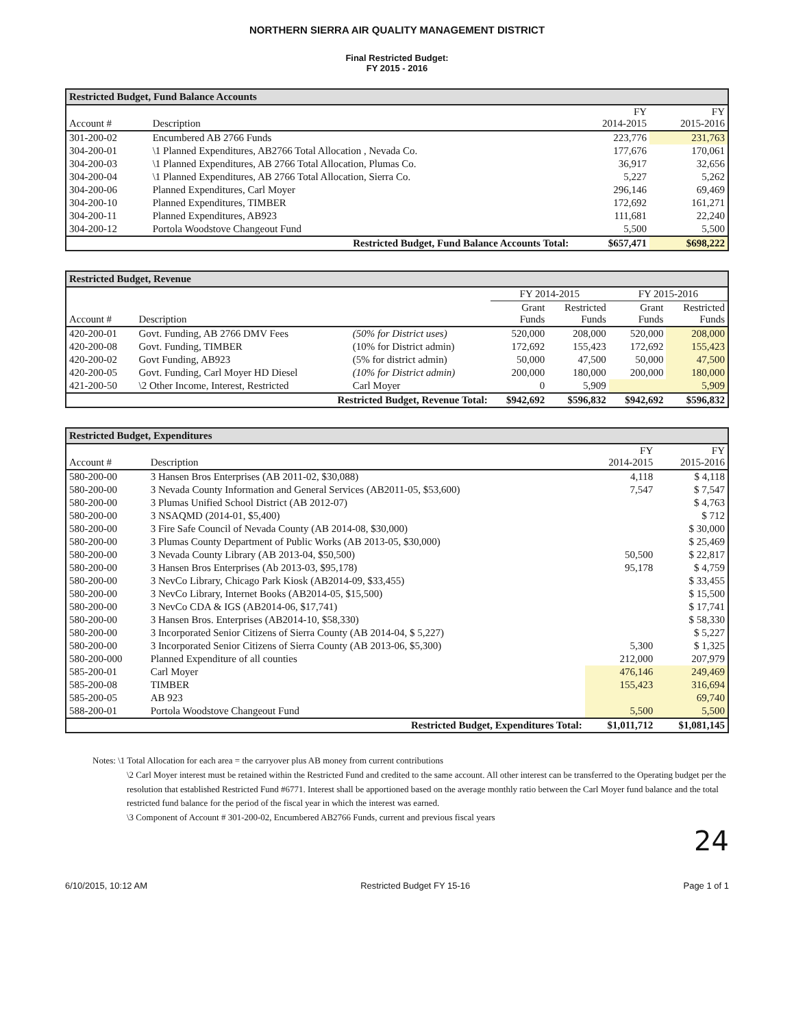NORTHERN SIERRA AIR QUALITY MANAGEMENT DISTRICT
Final Restricted Budget:
FY 2015 - 2016
Restricted Budget, Fund Balance Accounts
| Account # | Description | FY 2014-2015 | FY 2015-2016 |
| --- | --- | --- | --- |
| 301-200-02 | Encumbered AB 2766 Funds | 223,776 | 231,763 |
| 304-200-01 | \1 Planned Expenditures, AB2766 Total Allocation , Nevada Co. | 177,676 | 170,061 |
| 304-200-03 | \1 Planned Expenditures, AB 2766 Total Allocation, Plumas Co. | 36,917 | 32,656 |
| 304-200-04 | \1 Planned Expenditures, AB 2766 Total Allocation, Sierra Co. | 5,227 | 5,262 |
| 304-200-06 | Planned Expenditures, Carl Moyer | 296,146 | 69,469 |
| 304-200-10 | Planned Expenditures, TIMBER | 172,692 | 161,271 |
| 304-200-11 | Planned Expenditures, AB923 | 111,681 | 22,240 |
| 304-200-12 | Portola Woodstove Changeout Fund | 5,500 | 5,500 |
| Restricted Budget, Fund Balance Accounts Total: | | $657,471 | $698,222 |
Restricted Budget, Revenue
| Account # | Description | | FY 2014-2015 | | FY 2015-2016 | |
| --- | --- | --- | --- | --- | --- | --- |
| | | | Grant Funds | Restricted Funds | Grant Funds | Restricted Funds |
| 420-200-01 | Govt. Funding, AB 2766 DMV Fees | (50% for District uses) | 520,000 | 208,000 | 520,000 | 208,000 |
| 420-200-08 | Govt. Funding, TIMBER | (10% for District admin) | 172,692 | 155,423 | 172,692 | 155,423 |
| 420-200-02 | Govt Funding, AB923 | (5% for district admin) | 50,000 | 47,500 | 50,000 | 47,500 |
| 420-200-05 | Govt. Funding, Carl Moyer HD Diesel | (10% for District admin) | 200,000 | 180,000 | 200,000 | 180,000 |
| 421-200-50 | \2 Other Income, Interest, Restricted | Carl Moyer | 0 | 5,909 | | 5,909 |
| Restricted Budget, Revenue Total: | | | $942,692 | $596,832 | $942,692 | $596,832 |
Restricted Budget, Expenditures
| Account # | Description | FY 2014-2015 | FY 2015-2016 |
| --- | --- | --- | --- |
| 580-200-00 | 3 Hansen Bros Enterprises (AB 2011-02, $30,088) | 4,118 | $ 4,118 |
| 580-200-00 | 3 Nevada County Information and General Services (AB2011-05, $53,600) | 7,547 | $ 7,547 |
| 580-200-00 | 3 Plumas Unified School District (AB 2012-07) | | $ 4,763 |
| 580-200-00 | 3 NSAQMD (2014-01, $5,400) | | $ 712 |
| 580-200-00 | 3 Fire Safe Council of Nevada County (AB 2014-08, $30,000) | | $ 30,000 |
| 580-200-00 | 3 Plumas County Department of Public Works (AB 2013-05, $30,000) | | $ 25,469 |
| 580-200-00 | 3 Nevada County Library (AB 2013-04, $50,500) | 50,500 | $ 22,817 |
| 580-200-00 | 3 Hansen Bros Enterprises (Ab 2013-03, $95,178) | 95,178 | $ 4,759 |
| 580-200-00 | 3 NevCo Library, Chicago Park Kiosk (AB2014-09, $33,455) | | $ 33,455 |
| 580-200-00 | 3 NevCo Library, Internet Books (AB2014-05, $15,500) | | $ 15,500 |
| 580-200-00 | 3 NevCo CDA & IGS (AB2014-06, $17,741) | | $ 17,741 |
| 580-200-00 | 3 Hansen Bros. Enterprises (AB2014-10, $58,330) | | $ 58,330 |
| 580-200-00 | 3 Incorporated Senior Citizens of Sierra County (AB 2014-04, $ 5,227) | | $ 5,227 |
| 580-200-00 | 3 Incorporated Senior Citizens of Sierra County (AB 2013-06, $5,300) | 5,300 | $ 1,325 |
| 580-200-000 | Planned Expenditure of all counties | 212,000 | 207,979 |
| 585-200-01 | Carl Moyer | 476,146 | 249,469 |
| 585-200-08 | TIMBER | 155,423 | 316,694 |
| 585-200-05 | AB 923 | | 69,740 |
| 588-200-01 | Portola Woodstove Changeout Fund | 5,500 | 5,500 |
| Restricted Budget, Expenditures Total: | | $1,011,712 | $1,081,145 |
Notes: \1 Total Allocation for each area = the carryover plus AB money from current contributions
\2 Carl Moyer interest must be retained within the Restricted Fund and credited to the same account. All other interest can be transferred to the Operating budget per the resolution that established Restricted Fund #6771. Interest shall be apportioned based on the average monthly ratio between the Carl Moyer fund balance and the total restricted fund balance for the period of the fiscal year in which the interest was earned.
\3 Component of Account # 301-200-02, Encumbered AB2766 Funds, current and previous fiscal years
24
6/10/2015, 10:12 AM Restricted Budget FY 15-16 Page 1 of 1